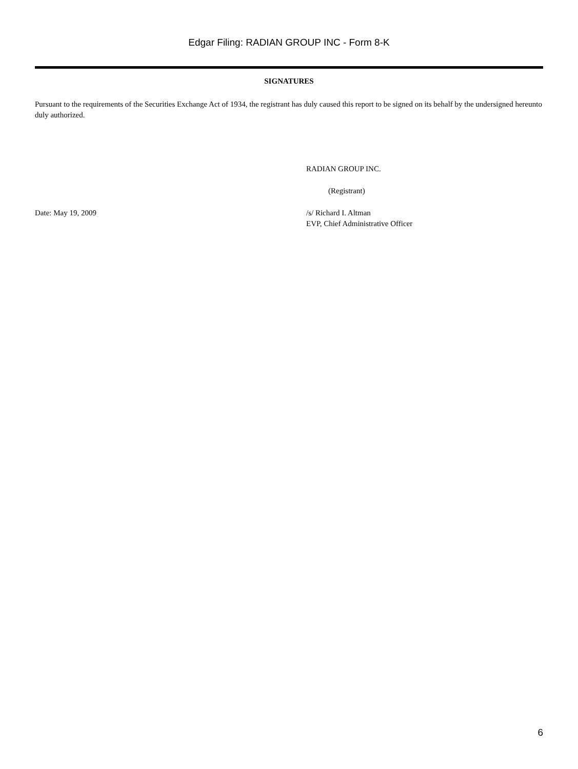Edgar Filing: RADIAN GROUP INC - Form 8-K
SIGNATURES
Pursuant to the requirements of the Securities Exchange Act of 1934, the registrant has duly caused this report to be signed on its behalf by the undersigned hereunto duly authorized.
RADIAN GROUP INC.
(Registrant)
Date: May 19, 2009 /s/ Richard I. Altman
EVP, Chief Administrative Officer
6